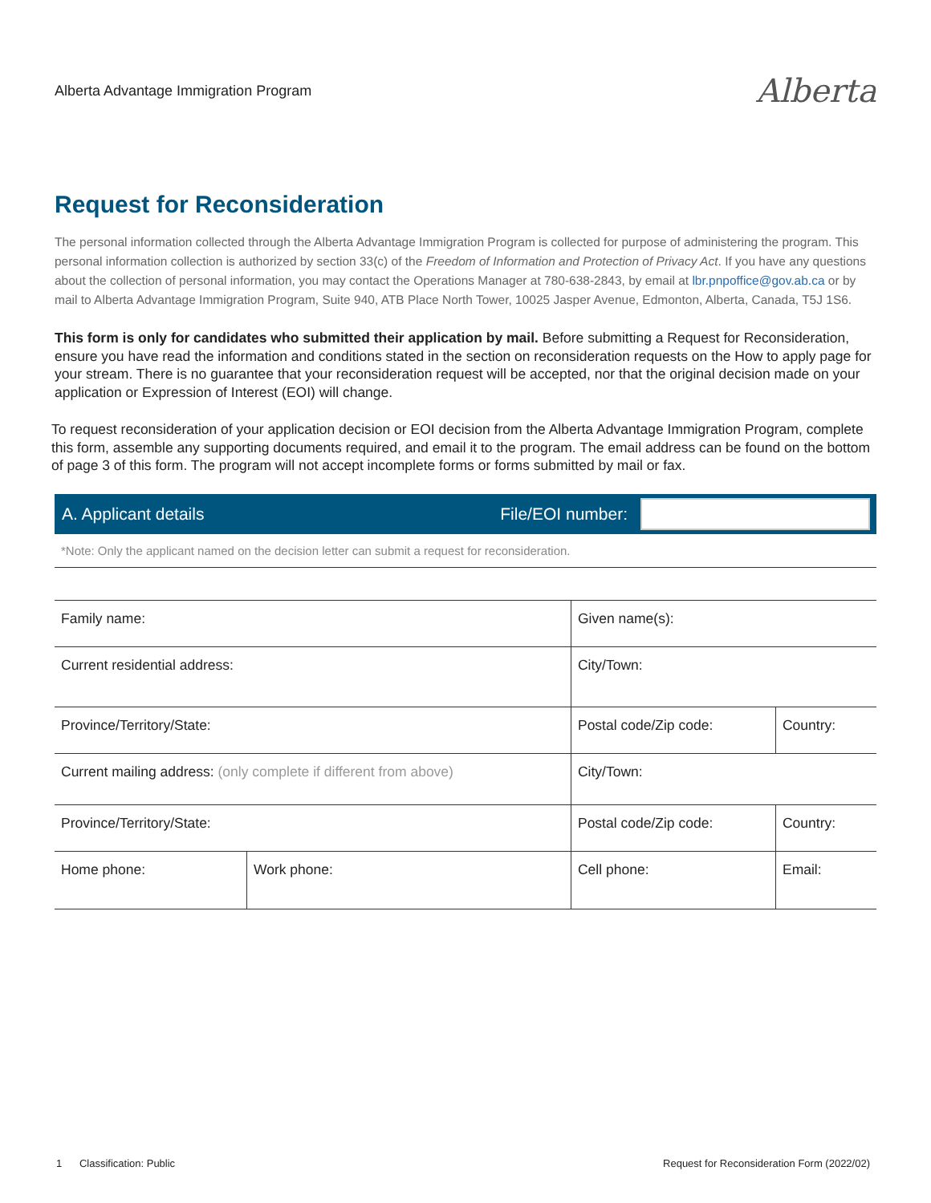Alberta Advantage Immigration Program Alberta
Request for Reconsideration
The personal information collected through the Alberta Advantage Immigration Program is collected for purpose of administering the program. This personal information collection is authorized by section 33(c) of the Freedom of Information and Protection of Privacy Act. If you have any questions about the collection of personal information, you may contact the Operations Manager at 780-638-2843, by email at lbr.pnpoffice@gov.ab.ca or by mail to Alberta Advantage Immigration Program, Suite 940, ATB Place North Tower, 10025 Jasper Avenue, Edmonton, Alberta, Canada, T5J 1S6.
This form is only for candidates who submitted their application by mail. Before submitting a Request for Reconsideration, ensure you have read the information and conditions stated in the section on reconsideration requests on the How to apply page for your stream. There is no guarantee that your reconsideration request will be accepted, nor that the original decision made on your application or Expression of Interest (EOI) will change.
To request reconsideration of your application decision or EOI decision from the Alberta Advantage Immigration Program, complete this form, assemble any supporting documents required, and email it to the program. The email address can be found on the bottom of page 3 of this form. The program will not accept incomplete forms or forms submitted by mail or fax.
A. Applicant details File/EOI number:
*Note: Only the applicant named on the decision letter can submit a request for reconsideration.
| Family name: | | Given name(s): | |
| Current residential address: | | City/Town: | |
| Province/Territory/State: | | Postal code/Zip code: | Country: |
| Current mailing address: (only complete if different from above) | | City/Town: | |
| Province/Territory/State: | | Postal code/Zip code: | Country: |
| Home phone: | Work phone: | Cell phone: | Email: |
1 Classification: Public Request for Reconsideration Form (2022/02)